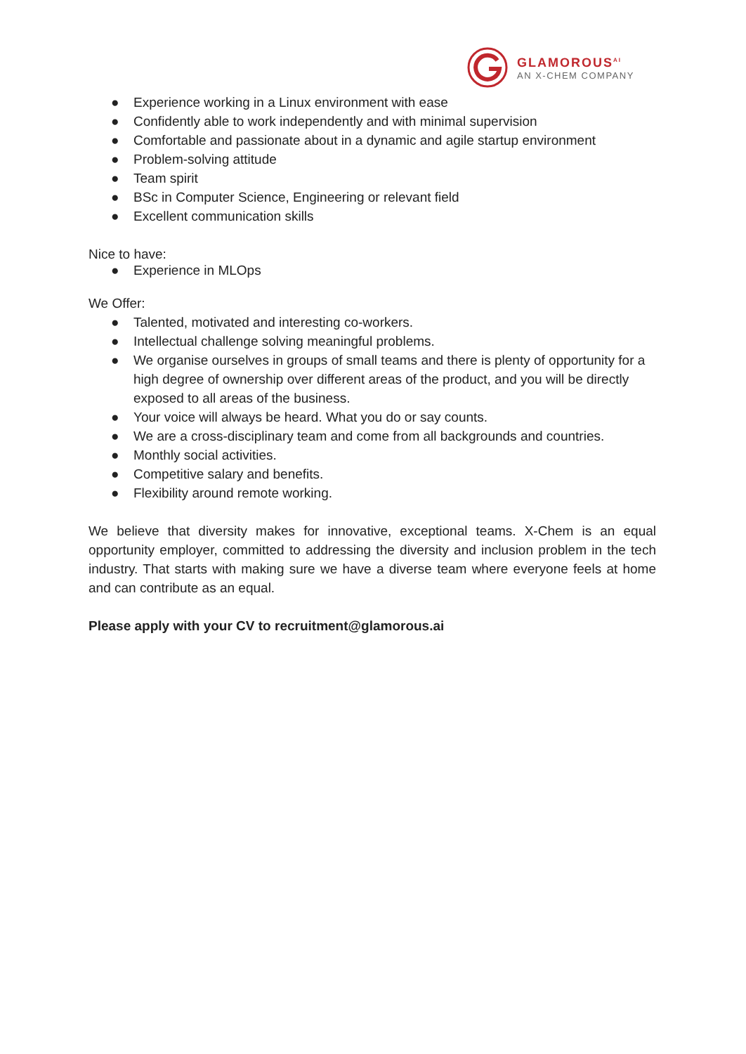GLAMOROUS<sup>AI</sup>
AN X-CHEM COMPANY
● Experience working in a Linux environment with ease
● Confidently able to work independently and with minimal supervision
● Comfortable and passionate about in a dynamic and agile startup environment
● Problem-solving attitude
● Team spirit
● BSc in Computer Science, Engineering or relevant field
● Excellent communication skills
Nice to have:
● Experience in MLOps
We Offer:
● Talented, motivated and interesting co-workers.
● Intellectual challenge solving meaningful problems.
● We organise ourselves in groups of small teams and there is plenty of opportunity for a high degree of ownership over different areas of the product, and you will be directly exposed to all areas of the business.
● Your voice will always be heard. What you do or say counts.
● We are a cross-disciplinary team and come from all backgrounds and countries.
● Monthly social activities.
● Competitive salary and benefits.
● Flexibility around remote working.
We believe that diversity makes for innovative, exceptional teams. X-Chem is an equal opportunity employer, committed to addressing the diversity and inclusion problem in the tech industry. That starts with making sure we have a diverse team where everyone feels at home and can contribute as an equal.
Please apply with your CV to recruitment@glamorous.ai